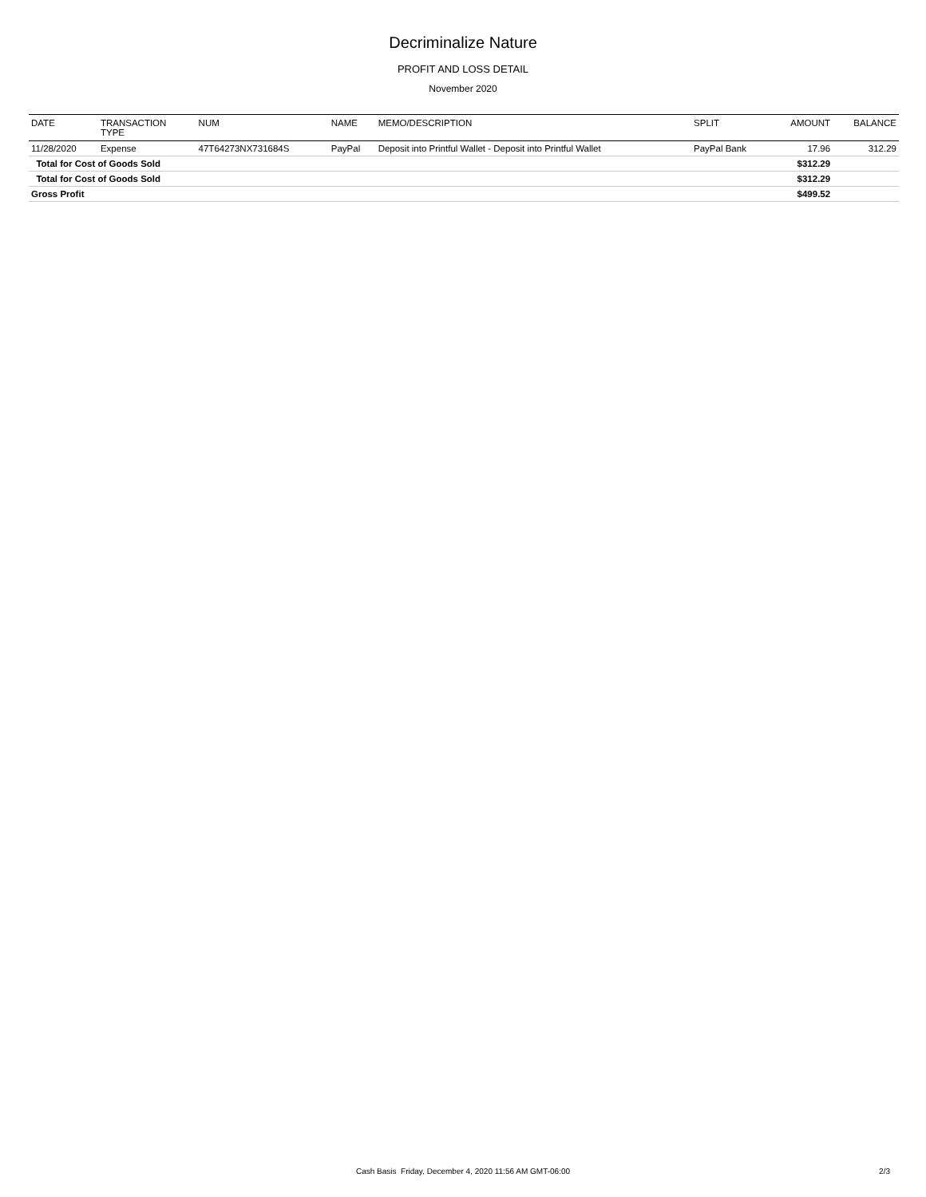Decriminalize Nature
PROFIT AND LOSS DETAIL
November 2020
| DATE | TRANSACTION TYPE | NUM | NAME | MEMO/DESCRIPTION | SPLIT | AMOUNT | BALANCE |
| --- | --- | --- | --- | --- | --- | --- | --- |
| 11/28/2020 | Expense | 47T64273NX731684S | PayPal | Deposit into Printful Wallet - Deposit into Printful Wallet | PayPal Bank | 17.96 | 312.29 |
| Total for Cost of Goods Sold | | | | | | $312.29 | |
| Total for Cost of Goods Sold | | | | | | $312.29 | |
| Gross Profit | | | | | | $499.52 | |
Cash Basis Friday, December 4, 2020 11:56 AM GMT-06:00
2/3